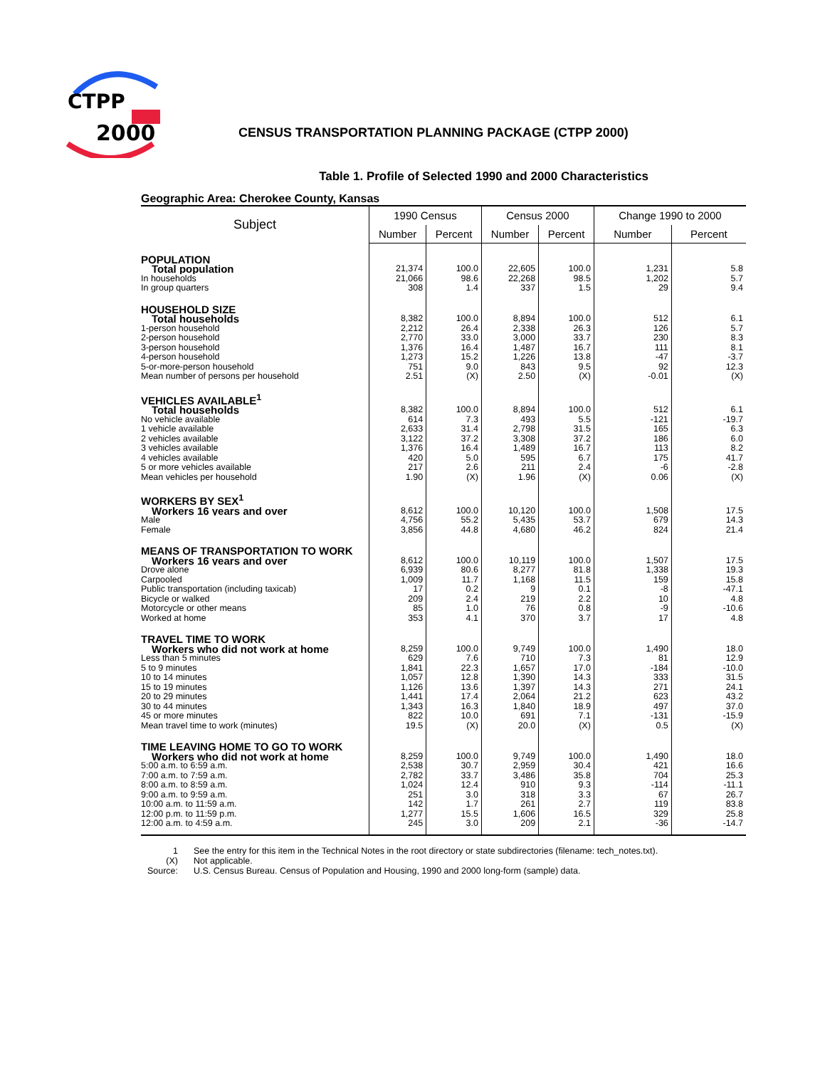CTPP
2000
CENSUS TRANSPORTATION PLANNING PACKAGE (CTPP 2000)
Table 1. Profile of Selected 1990 and 2000 Characteristics
Geographic Area: Cherokee County, Kansas
| Subject | 1990 Census | | Census 2000 | | Change 1990 to 2000 | |
| --- | --- | --- | --- | --- | --- | --- |
| | Number | Percent | Number | Percent | Number | Percent |
| POPULATION | | | | | | |
| Total population | 21,374 | 100.0 | 22,605 | 100.0 | 1,231 | 5.8 |
| In households | 21,066 | 98.6 | 22,268 | 98.5 | 1,202 | 5.7 |
| In group quarters | 308 | 1.4 | 337 | 1.5 | 29 | 9.4 |
| HOUSEHOLD SIZE | | | | | | |
| Total households | 8,382 | 100.0 | 8,894 | 100.0 | 512 | 6.1 |
| 1-person household | 2,212 | 26.4 | 2,338 | 26.3 | 126 | 5.7 |
| 2-person household | 2,770 | 33.0 | 3,000 | 33.7 | 230 | 8.3 |
| 3-person household | 1,376 | 16.4 | 1,487 | 16.7 | 111 | 8.1 |
| 4-person household | 1,273 | 15.2 | 1,226 | 13.8 | -47 | -3.7 |
| 5-or-more-person household | 751 | 9.0 | 843 | 9.5 | 92 | 12.3 |
| Mean number of persons per household | 2.51 | (X) | 2.50 | (X) | -0.01 | (X) |
| VEHICLES AVAILABLE<sup>1</sup> | | | | | | |
| Total households | 8,382 | 100.0 | 8,894 | 100.0 | 512 | 6.1 |
| No vehicle available | 614 | 7.3 | 493 | 5.5 | -121 | -19.7 |
| 1 vehicle available | 2,633 | 31.4 | 2,798 | 31.5 | 165 | 6.3 |
| 2 vehicles available | 3,122 | 37.2 | 3,308 | 37.2 | 186 | 6.0 |
| 3 vehicles available | 1,376 | 16.4 | 1,489 | 16.7 | 113 | 8.2 |
| 4 vehicles available | 420 | 5.0 | 595 | 6.7 | 175 | 41.7 |
| 5 or more vehicles available | 217 | 2.6 | 211 | 2.4 | -6 | -2.8 |
| Mean vehicles per household | 1.90 | (X) | 1.96 | (X) | 0.06 | (X) |
| WORKERS BY SEX<sup>1</sup> | | | | | | |
| Workers 16 years and over | 8,612 | 100.0 | 10,120 | 100.0 | 1,508 | 17.5 |
| Male | 4,756 | 55.2 | 5,435 | 53.7 | 679 | 14.3 |
| Female | 3,856 | 44.8 | 4,680 | 46.2 | 824 | 21.4 |
| MEANS OF TRANSPORTATION TO WORK | | | | | | |
| Workers 16 years and over | 8,612 | 100.0 | 10,119 | 100.0 | 1,507 | 17.5 |
| Drove alone | 6,939 | 80.6 | 8,277 | 81.8 | 1,338 | 19.3 |
| Carpooled | 1,009 | 11.7 | 1,168 | 11.5 | 159 | 15.8 |
| Public transportation (including taxicab) | 17 | 0.2 | 9 | 0.1 | -8 | -47.1 |
| Bicycle or walked | 209 | 2.4 | 219 | 2.2 | 10 | 4.8 |
| Motorcycle or other means | 85 | 1.0 | 76 | 0.8 | -9 | -10.6 |
| Worked at home | 353 | 4.1 | 370 | 3.7 | 17 | 4.8 |
| TRAVEL TIME TO WORK | | | | | | |
| Workers who did not work at home | 8,259 | 100.0 | 9,749 | 100.0 | 1,490 | 18.0 |
| Less than 5 minutes | 629 | 7.6 | 710 | 7.3 | 81 | 12.9 |
| 5 to 9 minutes | 1,841 | 22.3 | 1,657 | 17.0 | -184 | -10.0 |
| 10 to 14 minutes | 1,057 | 12.8 | 1,390 | 14.3 | 333 | 31.5 |
| 15 to 19 minutes | 1,126 | 13.6 | 1,397 | 14.3 | 271 | 24.1 |
| 20 to 29 minutes | 1,441 | 17.4 | 2,064 | 21.2 | 623 | 43.2 |
| 30 to 44 minutes | 1,343 | 16.3 | 1,840 | 18.9 | 497 | 37.0 |
| 45 or more minutes | 822 | 10.0 | 691 | 7.1 | -131 | -15.9 |
| Mean travel time to work (minutes) | 19.5 | (X) | 20.0 | (X) | 0.5 | (X) |
| TIME LEAVING HOME TO GO TO WORK | | | | | | |
| Workers who did not work at home | 8,259 | 100.0 | 9,749 | 100.0 | 1,490 | 18.0 |
| 5:00 a.m. to 6:59 a.m. | 2,538 | 30.7 | 2,959 | 30.4 | 421 | 16.6 |
| 7:00 a.m. to 7:59 a.m. | 2,782 | 33.7 | 3,486 | 35.8 | 704 | 25.3 |
| 8:00 a.m. to 8:59 a.m. | 1,024 | 12.4 | 910 | 9.3 | -114 | -11.1 |
| 9:00 a.m. to 9:59 a.m. | 251 | 3.0 | 318 | 3.3 | 67 | 26.7 |
| 10:00 a.m. to 11:59 a.m. | 142 | 1.7 | 261 | 2.7 | 119 | 83.8 |
| 12:00 p.m. to 11:59 p.m. | 1,277 | 15.5 | 1,606 | 16.5 | 329 | 25.8 |
| 12:00 a.m. to 4:59 a.m. | 245 | 3.0 | 209 | 2.1 | -36 | -14.7 |
1 See the entry for this item in the Technical Notes in the root directory or state subdirectories (filename: tech_notes.txt).
(X) Not applicable.
Source: U.S. Census Bureau. Census of Population and Housing, 1990 and 2000 long-form (sample) data.